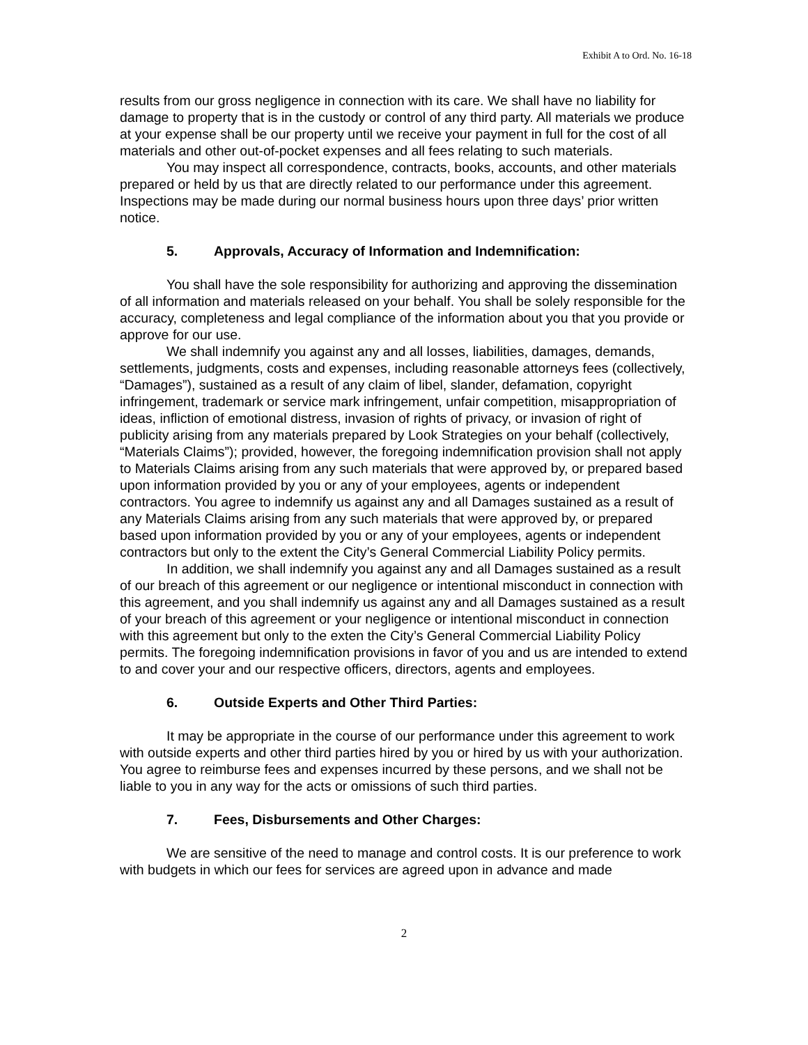Exhibit A to Ord. No. 16-18
results from our gross negligence in connection with its care. We shall have no liability for damage to property that is in the custody or control of any third party. All materials we produce at your expense shall be our property until we receive your payment in full for the cost of all materials and other out-of-pocket expenses and all fees relating to such materials.
You may inspect all correspondence, contracts, books, accounts, and other materials prepared or held by us that are directly related to our performance under this agreement. Inspections may be made during our normal business hours upon three days’ prior written notice.
5. Approvals, Accuracy of Information and Indemnification:
You shall have the sole responsibility for authorizing and approving the dissemination of all information and materials released on your behalf. You shall be solely responsible for the accuracy, completeness and legal compliance of the information about you that you provide or approve for our use.
We shall indemnify you against any and all losses, liabilities, damages, demands, settlements, judgments, costs and expenses, including reasonable attorneys fees (collectively, “Damages”), sustained as a result of any claim of libel, slander, defamation, copyright infringement, trademark or service mark infringement, unfair competition, misappropriation of ideas, infliction of emotional distress, invasion of rights of privacy, or invasion of right of publicity arising from any materials prepared by Look Strategies on your behalf (collectively, “Materials Claims”); provided, however, the foregoing indemnification provision shall not apply to Materials Claims arising from any such materials that were approved by, or prepared based upon information provided by you or any of your employees, agents or independent contractors. You agree to indemnify us against any and all Damages sustained as a result of any Materials Claims arising from any such materials that were approved by, or prepared based upon information provided by you or any of your employees, agents or independent contractors but only to the extent the City’s General Commercial Liability Policy permits.
In addition, we shall indemnify you against any and all Damages sustained as a result of our breach of this agreement or our negligence or intentional misconduct in connection with this agreement, and you shall indemnify us against any and all Damages sustained as a result of your breach of this agreement or your negligence or intentional misconduct in connection with this agreement but only to the exten the City’s General Commercial Liability Policy permits. The foregoing indemnification provisions in favor of you and us are intended to extend to and cover your and our respective officers, directors, agents and employees.
6. Outside Experts and Other Third Parties:
It may be appropriate in the course of our performance under this agreement to work with outside experts and other third parties hired by you or hired by us with your authorization. You agree to reimburse fees and expenses incurred by these persons, and we shall not be liable to you in any way for the acts or omissions of such third parties.
7. Fees, Disbursements and Other Charges:
We are sensitive of the need to manage and control costs. It is our preference to work with budgets in which our fees for services are agreed upon in advance and made
2